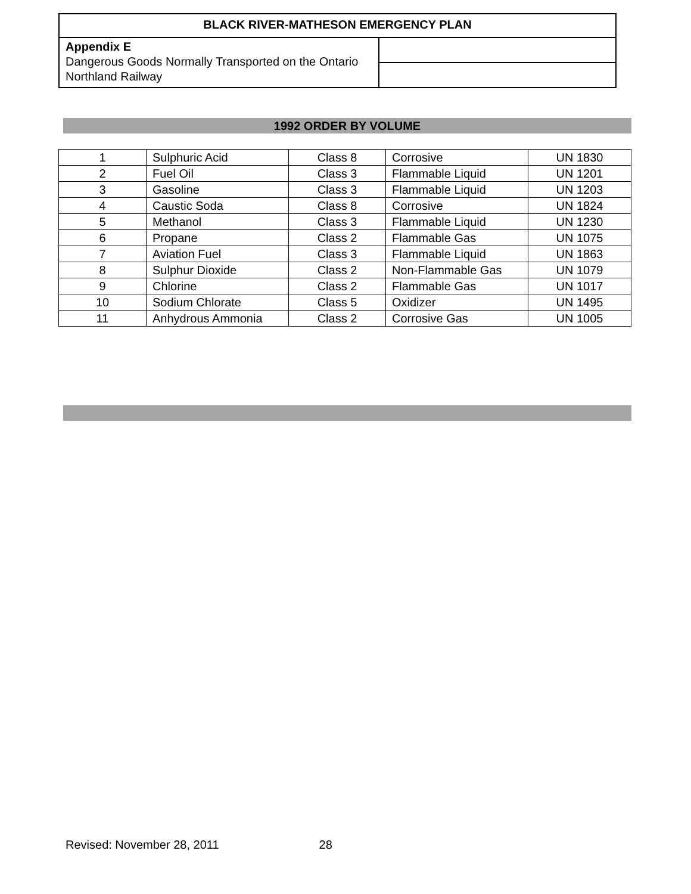| BLACK RIVER-MATHESON EMERGENCY PLAN | |
| Appendix E Dangerous Goods Normally Transported on the Ontario Northland Railway | |
1992 ORDER BY VOLUME
| 1 | Sulphuric Acid | Class 8 | Corrosive | UN 1830 |
| 2 | Fuel Oil | Class 3 | Flammable Liquid | UN 1201 |
| 3 | Gasoline | Class 3 | Flammable Liquid | UN 1203 |
| 4 | Caustic Soda | Class 8 | Corrosive | UN 1824 |
| 5 | Methanol | Class 3 | Flammable Liquid | UN 1230 |
| 6 | Propane | Class 2 | Flammable Gas | UN 1075 |
| 7 | Aviation Fuel | Class 3 | Flammable Liquid | UN 1863 |
| 8 | Sulphur Dioxide | Class 2 | Non-Flammable Gas | UN 1079 |
| 9 | Chlorine | Class 2 | Flammable Gas | UN 1017 |
| 10 | Sodium Chlorate | Class 5 | Oxidizer | UN 1495 |
| 11 | Anhydrous Ammonia | Class 2 | Corrosive Gas | UN 1005 |
Revised: November 28, 2011 28